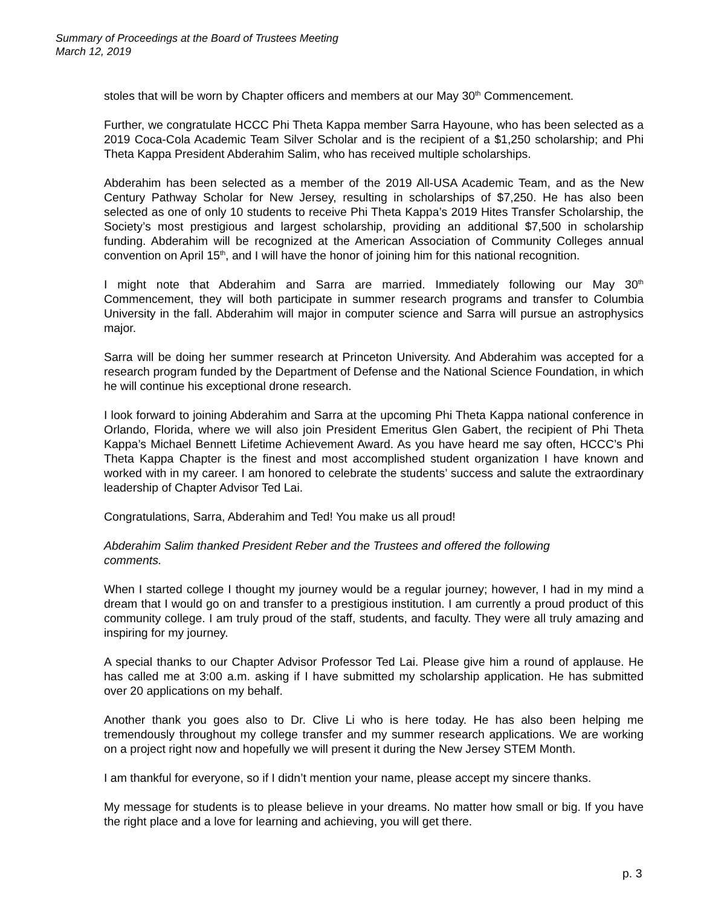Summary of Proceedings at the Board of Trustees Meeting
March 12, 2019
stoles that will be worn by Chapter officers and members at our May 30<sup>th</sup> Commencement.
Further, we congratulate HCCC Phi Theta Kappa member Sarra Hayoune, who has been selected as a 2019 Coca-Cola Academic Team Silver Scholar and is the recipient of a $1,250 scholarship; and Phi Theta Kappa President Abderahim Salim, who has received multiple scholarships.
Abderahim has been selected as a member of the 2019 All-USA Academic Team, and as the New Century Pathway Scholar for New Jersey, resulting in scholarships of $7,250. He has also been selected as one of only 10 students to receive Phi Theta Kappa’s 2019 Hites Transfer Scholarship, the Society’s most prestigious and largest scholarship, providing an additional $7,500 in scholarship funding. Abderahim will be recognized at the American Association of Community Colleges annual convention on April 15<sup>th</sup>, and I will have the honor of joining him for this national recognition.
I might note that Abderahim and Sarra are married. Immediately following our May 30<sup>th</sup> Commencement, they will both participate in summer research programs and transfer to Columbia University in the fall. Abderahim will major in computer science and Sarra will pursue an astrophysics major.
Sarra will be doing her summer research at Princeton University. And Abderahim was accepted for a research program funded by the Department of Defense and the National Science Foundation, in which he will continue his exceptional drone research.
I look forward to joining Abderahim and Sarra at the upcoming Phi Theta Kappa national conference in Orlando, Florida, where we will also join President Emeritus Glen Gabert, the recipient of Phi Theta Kappa’s Michael Bennett Lifetime Achievement Award. As you have heard me say often, HCCC’s Phi Theta Kappa Chapter is the finest and most accomplished student organization I have known and worked with in my career. I am honored to celebrate the students’ success and salute the extraordinary leadership of Chapter Advisor Ted Lai.
Congratulations, Sarra, Abderahim and Ted! You make us all proud!
Abderahim Salim thanked President Reber and the Trustees and offered the following comments.
When I started college I thought my journey would be a regular journey; however, I had in my mind a dream that I would go on and transfer to a prestigious institution. I am currently a proud product of this community college. I am truly proud of the staff, students, and faculty. They were all truly amazing and inspiring for my journey.
A special thanks to our Chapter Advisor Professor Ted Lai. Please give him a round of applause. He has called me at 3:00 a.m. asking if I have submitted my scholarship application. He has submitted over 20 applications on my behalf.
Another thank you goes also to Dr. Clive Li who is here today. He has also been helping me tremendously throughout my college transfer and my summer research applications. We are working on a project right now and hopefully we will present it during the New Jersey STEM Month.
I am thankful for everyone, so if I didn’t mention your name, please accept my sincere thanks.
My message for students is to please believe in your dreams. No matter how small or big. If you have the right place and a love for learning and achieving, you will get there.
p. 3